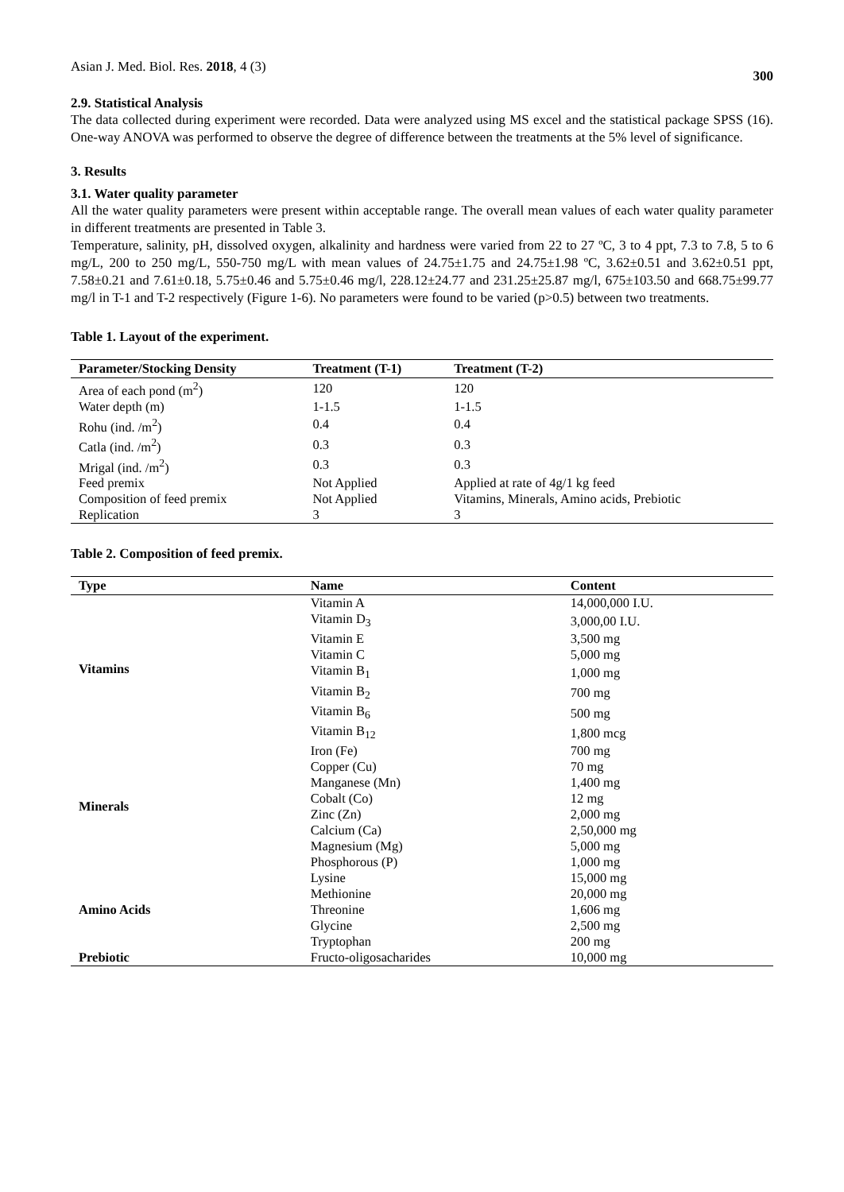Asian J. Med. Biol. Res. 2018, 4 (3) 300
2.9. Statistical Analysis
The data collected during experiment were recorded. Data were analyzed using MS excel and the statistical package SPSS (16). One-way ANOVA was performed to observe the degree of difference between the treatments at the 5% level of significance.
3. Results
3.1. Water quality parameter
All the water quality parameters were present within acceptable range. The overall mean values of each water quality parameter in different treatments are presented in Table 3.
Temperature, salinity, pH, dissolved oxygen, alkalinity and hardness were varied from 22 to 27 ºC, 3 to 4 ppt, 7.3 to 7.8, 5 to 6 mg/L, 200 to 250 mg/L, 550-750 mg/L with mean values of 24.75±1.75 and 24.75±1.98 ºC, 3.62±0.51 and 3.62±0.51 ppt, 7.58±0.21 and 7.61±0.18, 5.75±0.46 and 5.75±0.46 mg/l, 228.12±24.77 and 231.25±25.87 mg/l, 675±103.50 and 668.75±99.77 mg/l in T-1 and T-2 respectively (Figure 1-6). No parameters were found to be varied (p>0.5) between two treatments.
Table 1. Layout of the experiment.
| Parameter/Stocking Density | Treatment (T-1) | Treatment (T-2) |
| --- | --- | --- |
| Area of each pond (m<sup>2</sup>) | 120 | 120 |
| Water depth (m) | 1-1.5 | 1-1.5 |
| Rohu (ind. /m<sup>2</sup>) | 0.4 | 0.4 |
| Catla (ind. /m<sup>2</sup>) | 0.3 | 0.3 |
| Mrigal (ind. /m<sup>2</sup>) | 0.3 | 0.3 |
| Feed premix | Not Applied | Applied at rate of 4g/1 kg feed |
| Composition of feed premix | Not Applied | Vitamins, Minerals, Amino acids, Prebiotic |
| Replication | 3 | 3 |
Table 2. Composition of feed premix.
| Type | Name | Content |
| --- | --- | --- |
| Vitamins | Vitamin A | 14,000,000 I.U. |
| | Vitamin D<sub>3</sub> | 3,000,00 I.U. |
| | Vitamin E | 3,500 mg |
| | Vitamin C | 5,000 mg |
| | Vitamin B<sub>1</sub> | 1,000 mg |
| | Vitamin B<sub>2</sub> | 700 mg |
| | Vitamin B<sub>6</sub> | 500 mg |
| | Vitamin B<sub>12</sub> | 1,800 mcg |
| Minerals | Iron (Fe) | 700 mg |
| | Copper (Cu) | 70 mg |
| | Manganese (Mn) | 1,400 mg |
| | Cobalt (Co) | 12 mg |
| | Zinc (Zn) | 2,000 mg |
| | Calcium (Ca) | 2,50,000 mg |
| | Magnesium (Mg) | 5,000 mg |
| | Phosphorous (P) | 1,000 mg |
| Amino Acids | Lysine | 15,000 mg |
| | Methionine | 20,000 mg |
| | Threonine | 1,606 mg |
| | Glycine | 2,500 mg |
| | Tryptophan | 200 mg |
| Prebiotic | Fructo-oligosacharides | 10,000 mg |